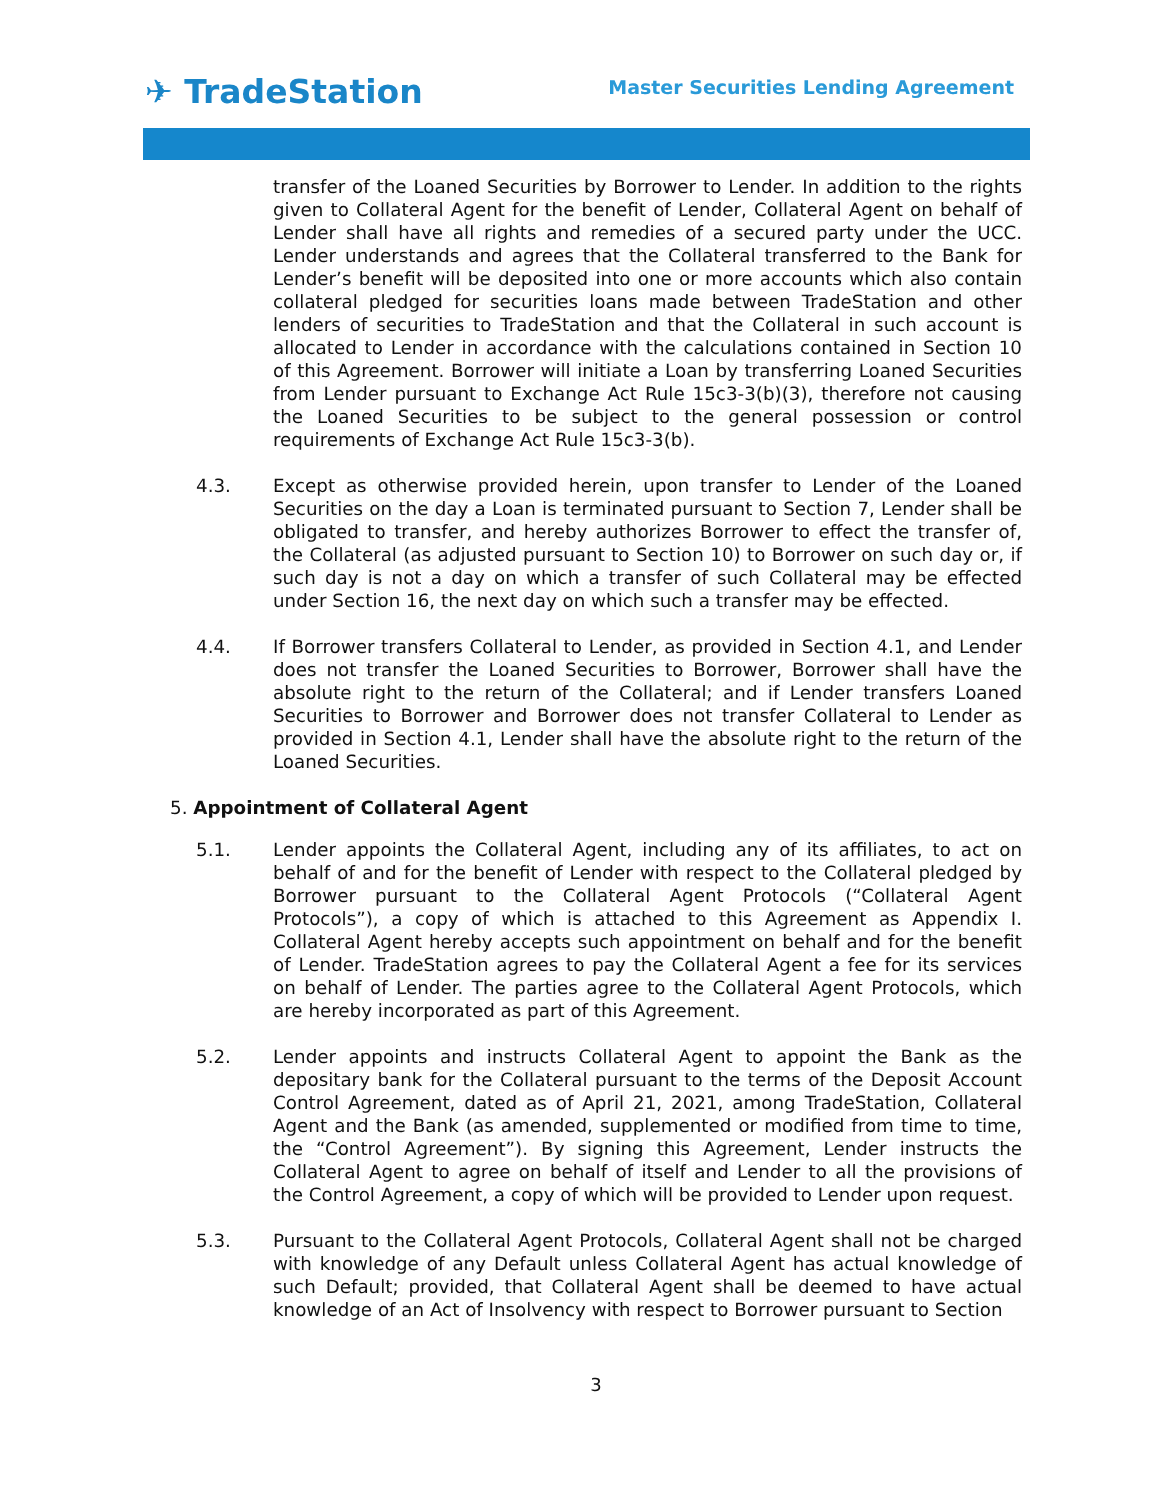✈ TradeStation
Master Securities Lending Agreement
transfer of the Loaned Securities by Borrower to Lender. In addition to the rights given to Collateral Agent for the benefit of Lender, Collateral Agent on behalf of Lender shall have all rights and remedies of a secured party under the UCC. Lender understands and agrees that the Collateral transferred to the Bank for Lender’s benefit will be deposited into one or more accounts which also contain collateral pledged for securities loans made between TradeStation and other lenders of securities to TradeStation and that the Collateral in such account is allocated to Lender in accordance with the calculations contained in Section 10 of this Agreement. Borrower will initiate a Loan by transferring Loaned Securities from Lender pursuant to Exchange Act Rule 15c3-3(b)(3), therefore not causing the Loaned Securities to be subject to the general possession or control requirements of Exchange Act Rule 15c3-3(b).
4.3. Except as otherwise provided herein, upon transfer to Lender of the Loaned Securities on the day a Loan is terminated pursuant to Section 7, Lender shall be obligated to transfer, and hereby authorizes Borrower to effect the transfer of, the Collateral (as adjusted pursuant to Section 10) to Borrower on such day or, if such day is not a day on which a transfer of such Collateral may be effected under Section 16, the next day on which such a transfer may be effected.
4.4. If Borrower transfers Collateral to Lender, as provided in Section 4.1, and Lender does not transfer the Loaned Securities to Borrower, Borrower shall have the absolute right to the return of the Collateral; and if Lender transfers Loaned Securities to Borrower and Borrower does not transfer Collateral to Lender as provided in Section 4.1, Lender shall have the absolute right to the return of the Loaned Securities.
5. Appointment of Collateral Agent
5.1. Lender appoints the Collateral Agent, including any of its affiliates, to act on behalf of and for the benefit of Lender with respect to the Collateral pledged by Borrower pursuant to the Collateral Agent Protocols (“Collateral Agent Protocols”), a copy of which is attached to this Agreement as Appendix I. Collateral Agent hereby accepts such appointment on behalf and for the benefit of Lender. TradeStation agrees to pay the Collateral Agent a fee for its services on behalf of Lender. The parties agree to the Collateral Agent Protocols, which are hereby incorporated as part of this Agreement.
5.2. Lender appoints and instructs Collateral Agent to appoint the Bank as the depositary bank for the Collateral pursuant to the terms of the Deposit Account Control Agreement, dated as of April 21, 2021, among TradeStation, Collateral Agent and the Bank (as amended, supplemented or modified from time to time, the “Control Agreement”). By signing this Agreement, Lender instructs the Collateral Agent to agree on behalf of itself and Lender to all the provisions of the Control Agreement, a copy of which will be provided to Lender upon request.
5.3. Pursuant to the Collateral Agent Protocols, Collateral Agent shall not be charged with knowledge of any Default unless Collateral Agent has actual knowledge of such Default; provided, that Collateral Agent shall be deemed to have actual knowledge of an Act of Insolvency with respect to Borrower pursuant to Section
3